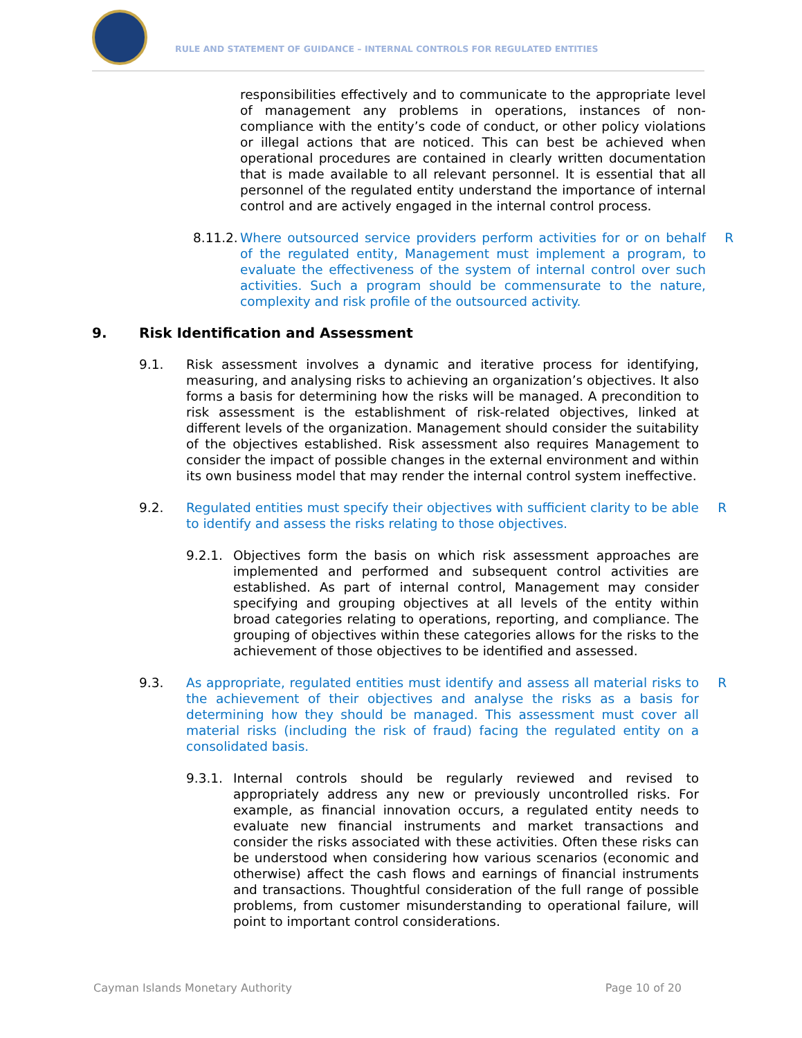RULE AND STATEMENT OF GUIDANCE – INTERNAL CONTROLS FOR REGULATED ENTITIES
responsibilities effectively and to communicate to the appropriate level of management any problems in operations, instances of non-compliance with the entity’s code of conduct, or other policy violations or illegal actions that are noticed. This can best be achieved when operational procedures are contained in clearly written documentation that is made available to all relevant personnel. It is essential that all personnel of the regulated entity understand the importance of internal control and are actively engaged in the internal control process.
8.11.2.
Where outsourced service providers perform activities for or on behalf of the regulated entity, Management must implement a program, to evaluate the effectiveness of the system of internal control over such activities. Such a program should be commensurate to the nature, complexity and risk profile of the outsourced activity.
R
9. Risk Identification and Assessment
9.1. Risk assessment involves a dynamic and iterative process for identifying, measuring, and analysing risks to achieving an organization’s objectives. It also forms a basis for determining how the risks will be managed. A precondition to risk assessment is the establishment of risk-related objectives, linked at different levels of the organization. Management should consider the suitability of the objectives established. Risk assessment also requires Management to consider the impact of possible changes in the external environment and within its own business model that may render the internal control system ineffective.
9.2. Regulated entities must specify their objectives with sufficient clarity to be able to identify and assess the risks relating to those objectives.
R
9.2.1. Objectives form the basis on which risk assessment approaches are implemented and performed and subsequent control activities are established. As part of internal control, Management may consider specifying and grouping objectives at all levels of the entity within broad categories relating to operations, reporting, and compliance. The grouping of objectives within these categories allows for the risks to the achievement of those objectives to be identified and assessed.
9.3. As appropriate, regulated entities must identify and assess all material risks to the achievement of their objectives and analyse the risks as a basis for determining how they should be managed. This assessment must cover all material risks (including the risk of fraud) facing the regulated entity on a consolidated basis.
R
9.3.1. Internal controls should be regularly reviewed and revised to appropriately address any new or previously uncontrolled risks. For example, as financial innovation occurs, a regulated entity needs to evaluate new financial instruments and market transactions and consider the risks associated with these activities. Often these risks can be understood when considering how various scenarios (economic and otherwise) affect the cash flows and earnings of financial instruments and transactions. Thoughtful consideration of the full range of possible problems, from customer misunderstanding to operational failure, will point to important control considerations.
Cayman Islands Monetary Authority Page 10 of 20